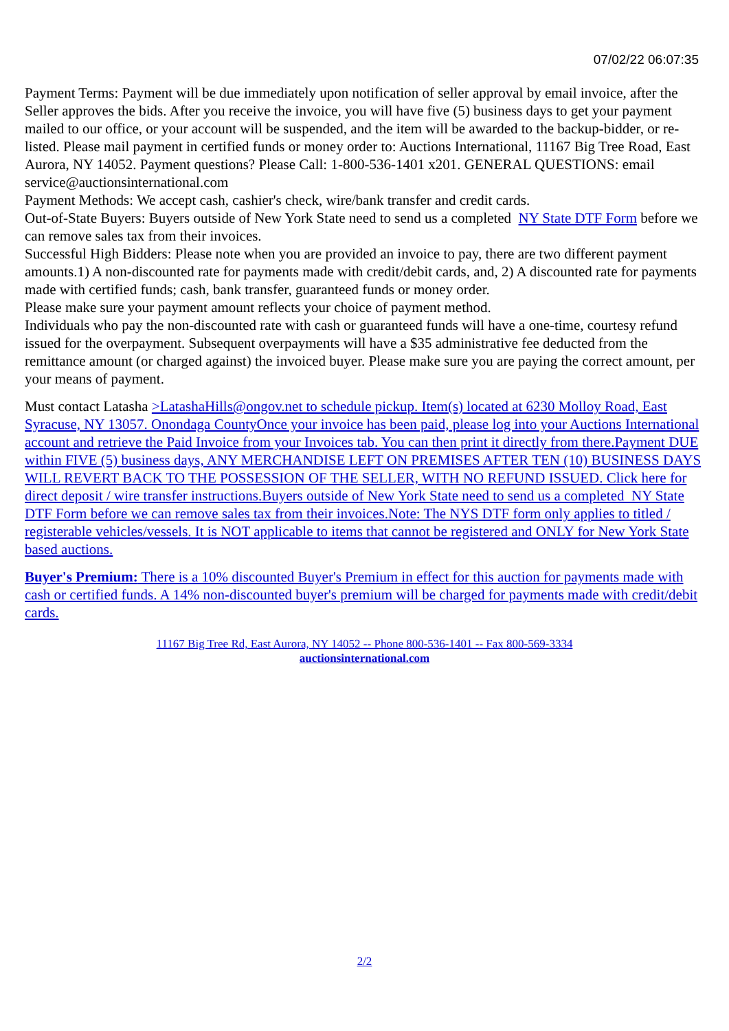07/02/22 06:07:35
Payment Terms: Payment will be due immediately upon notification of seller approval by email invoice, after the Seller approves the bids. After you receive the invoice, you will have five (5) business days to get your payment mailed to our office, or your account will be suspended, and the item will be awarded to the backup-bidder, or re-listed. Please mail payment in certified funds or money order to: Auctions International, 11167 Big Tree Road, East Aurora, NY 14052. Payment questions? Please Call: 1-800-536-1401 x201. GENERAL QUESTIONS: email service@auctionsinternational.com
Payment Methods: We accept cash, cashier's check, wire/bank transfer and credit cards.
Out-of-State Buyers: Buyers outside of New York State need to send us a completed NY State DTF Form before we can remove sales tax from their invoices.
Successful High Bidders: Please note when you are provided an invoice to pay, there are two different payment amounts.1) A non-discounted rate for payments made with credit/debit cards, and, 2) A discounted rate for payments made with certified funds; cash, bank transfer, guaranteed funds or money order.
Please make sure your payment amount reflects your choice of payment method.
Individuals who pay the non-discounted rate with cash or guaranteed funds will have a one-time, courtesy refund issued for the overpayment. Subsequent overpayments will have a $35 administrative fee deducted from the remittance amount (or charged against) the invoiced buyer. Please make sure you are paying the correct amount, per your means of payment.
Must contact Latasha >LatashaHills@ongov.net to schedule pickup. Item(s) located at 6230 Molloy Road, East Syracuse, NY 13057. Onondaga CountyOnce your invoice has been paid, please log into your Auctions International account and retrieve the Paid Invoice from your Invoices tab. You can then print it directly from there.Payment DUE within FIVE (5) business days, ANY MERCHANDISE LEFT ON PREMISES AFTER TEN (10) BUSINESS DAYS WILL REVERT BACK TO THE POSSESSION OF THE SELLER, WITH NO REFUND ISSUED. Click here for direct deposit / wire transfer instructions.Buyers outside of New York State need to send us a completed NY State DTF Form before we can remove sales tax from their invoices.Note: The NYS DTF form only applies to titled / registerable vehicles/vessels. It is NOT applicable to items that cannot be registered and ONLY for New York State based auctions.
Buyer's Premium: There is a 10% discounted Buyer's Premium in effect for this auction for payments made with cash or certified funds. A 14% non-discounted buyer's premium will be charged for payments made with credit/debit cards.
11167 Big Tree Rd, East Aurora, NY 14052 -- Phone 800-536-1401 -- Fax 800-569-3334
auctionsinternational.com
2/2